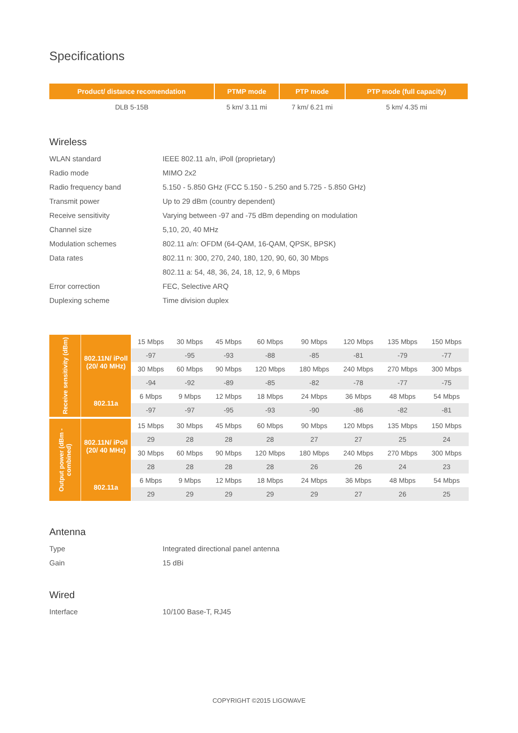Specifications
| Product/ distance recomendation | PTMP mode | PTP mode | PTP mode (full capacity) |
| --- | --- | --- | --- |
| DLB 5-15B | 5 km/ 3.11 mi | 7 km/ 6.21 mi | 5 km/ 4.35 mi |
Wireless
| WLAN standard | IEEE 802.11 a/n, iPoll (proprietary) |
| Radio mode | MIMO 2x2 |
| Radio frequency band | 5.150 - 5.850 GHz (FCC 5.150 - 5.250 and 5.725 - 5.850 GHz) |
| Transmit power | Up to 29 dBm (country dependent) |
| Receive sensitivity | Varying between -97 and -75 dBm depending on modulation |
| Channel size | 5,10, 20, 40 MHz |
| Modulation schemes | 802.11 a/n: OFDM (64-QAM, 16-QAM, QPSK, BPSK) |
| Data rates | 802.11 n: 300, 270, 240, 180, 120, 90, 60, 30 Mbps |
| | 802.11 a: 54, 48, 36, 24, 18, 12, 9, 6 Mbps |
| Error correction | FEC, Selective ARQ |
| Duplexing scheme | Time division duplex |
| Receive sensitivity (dBm) | 802.11N/ iPoll (20/ 40 MHz) | 15 Mbps | 30 Mbps | 45 Mbps | 60 Mbps | 90 Mbps | 120 Mbps | 135 Mbps | 150 Mbps |
| | | -97 | -95 | -93 | -88 | -85 | -81 | -79 | -77 |
| | | 30 Mbps | 60 Mbps | 90 Mbps | 120 Mbps | 180 Mbps | 240 Mbps | 270 Mbps | 300 Mbps |
| | | -94 | -92 | -89 | -85 | -82 | -78 | -77 | -75 |
| | 802.11a | 6 Mbps | 9 Mbps | 12 Mbps | 18 Mbps | 24 Mbps | 36 Mbps | 48 Mbps | 54 Mbps |
| | | -97 | -97 | -95 | -93 | -90 | -86 | -82 | -81 |
| Output power (dBm - combined) | 802.11N/ iPoll (20/ 40 MHz) | 15 Mbps | 30 Mbps | 45 Mbps | 60 Mbps | 90 Mbps | 120 Mbps | 135 Mbps | 150 Mbps |
| | | 29 | 28 | 28 | 28 | 27 | 27 | 25 | 24 |
| | | 30 Mbps | 60 Mbps | 90 Mbps | 120 Mbps | 180 Mbps | 240 Mbps | 270 Mbps | 300 Mbps |
| | | 28 | 28 | 28 | 28 | 26 | 26 | 24 | 23 |
| | 802.11a | 6 Mbps | 9 Mbps | 12 Mbps | 18 Mbps | 24 Mbps | 36 Mbps | 48 Mbps | 54 Mbps |
| | | 29 | 29 | 29 | 29 | 29 | 27 | 26 | 25 |
Antenna
| Type | Integrated directional panel antenna |
| Gain | 15 dBi |
Wired
| Interface | 10/100 Base-T, RJ45 |
COPYRIGHT ©2015 LIGOWAVE